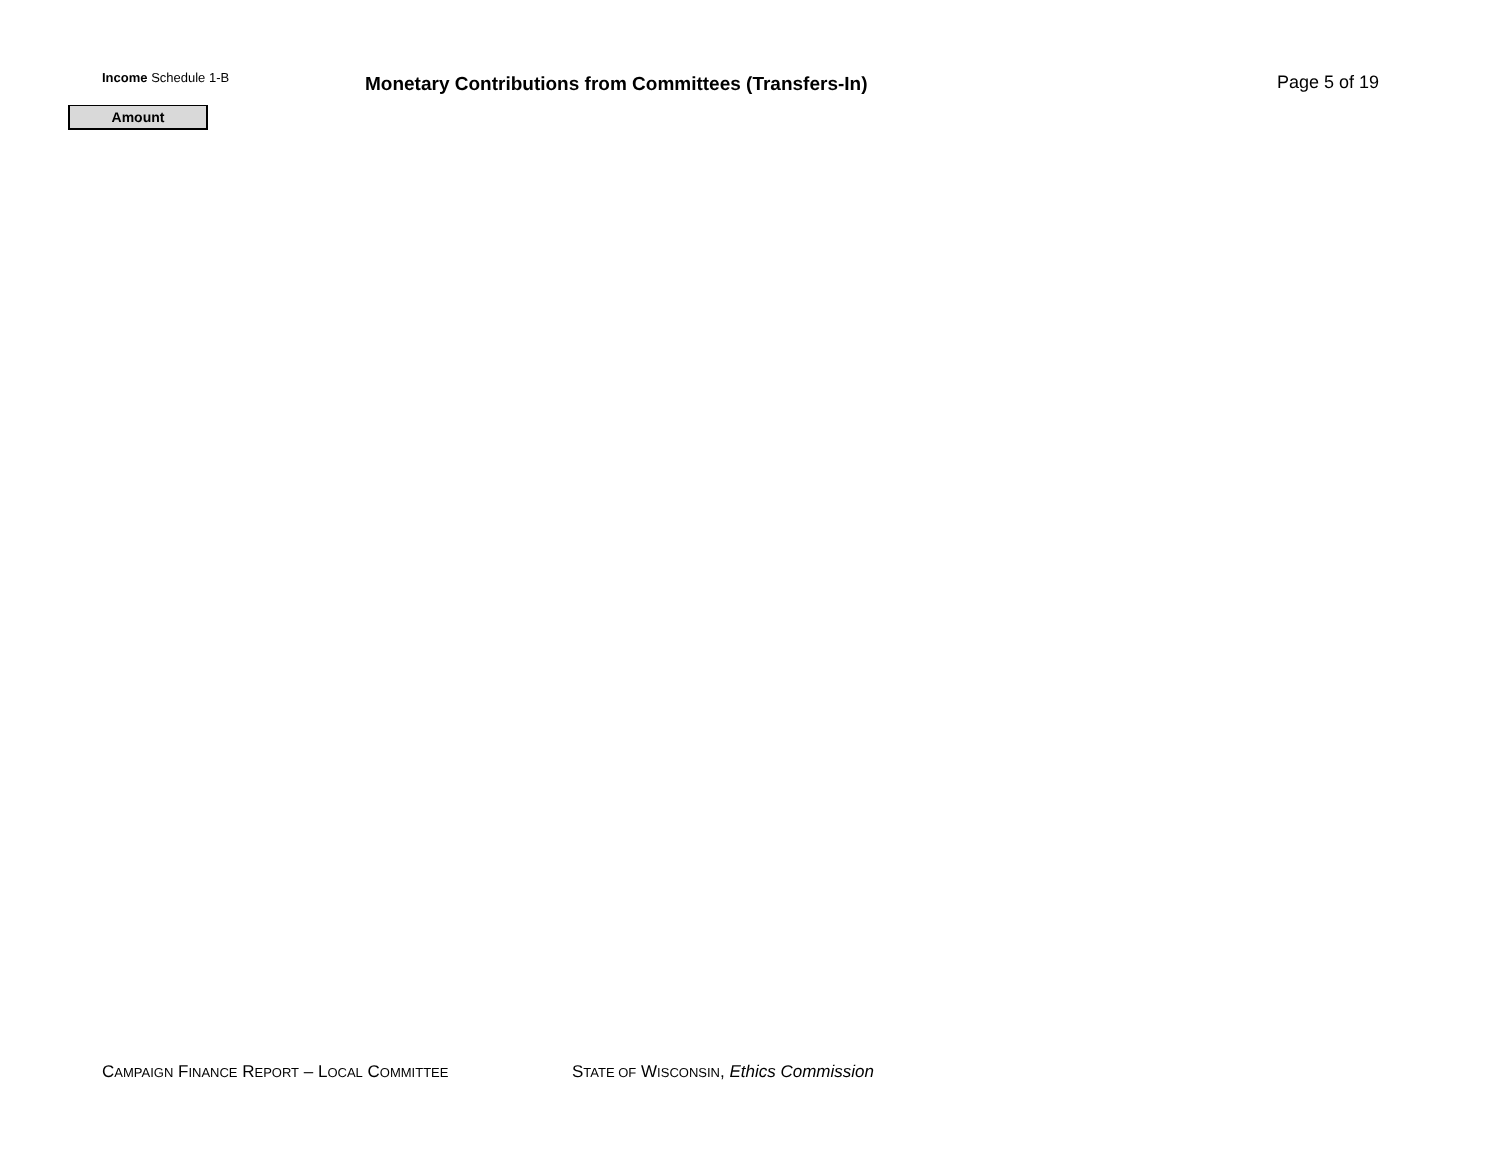Income Schedule 1-B
Monetary Contributions from Committees (Transfers-In)
Page 5 of 19
| Amount |
| --- |
CAMPAIGN FINANCE REPORT – LOCAL COMMITTEE
STATE OF WISCONSIN, Ethics Commission